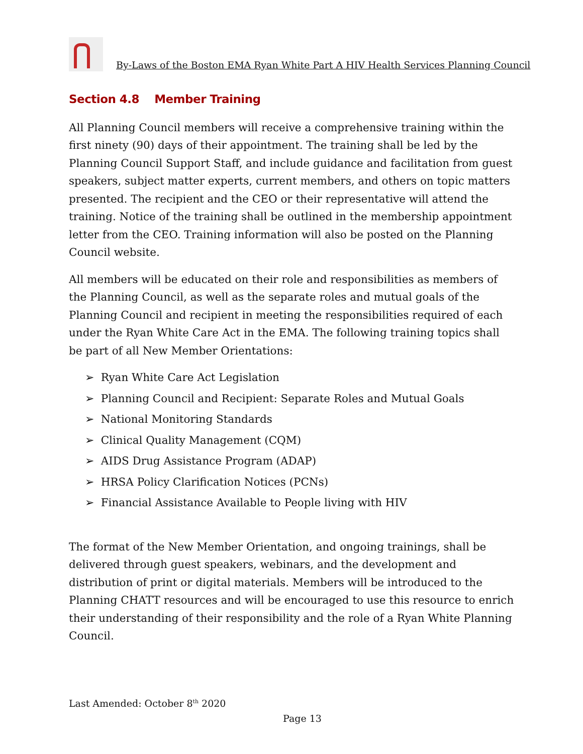By-Laws of the Boston EMA Ryan White Part A HIV Health Services Planning Council
Section 4.8 Member Training
All Planning Council members will receive a comprehensive training within the first ninety (90) days of their appointment. The training shall be led by the Planning Council Support Staff, and include guidance and facilitation from guest speakers, subject matter experts, current members, and others on topic matters presented. The recipient and the CEO or their representative will attend the training. Notice of the training shall be outlined in the membership appointment letter from the CEO. Training information will also be posted on the Planning Council website.
All members will be educated on their role and responsibilities as members of the Planning Council, as well as the separate roles and mutual goals of the Planning Council and recipient in meeting the responsibilities required of each under the Ryan White Care Act in the EMA. The following training topics shall be part of all New Member Orientations:
➢ Ryan White Care Act Legislation
➢ Planning Council and Recipient: Separate Roles and Mutual Goals
➢ National Monitoring Standards
➢ Clinical Quality Management (CQM)
➢ AIDS Drug Assistance Program (ADAP)
➢ HRSA Policy Clarification Notices (PCNs)
➢ Financial Assistance Available to People living with HIV
The format of the New Member Orientation, and ongoing trainings, shall be delivered through guest speakers, webinars, and the development and distribution of print or digital materials. Members will be introduced to the Planning CHATT resources and will be encouraged to use this resource to enrich their understanding of their responsibility and the role of a Ryan White Planning Council.
Last Amended: October 8<sup>th</sup> 2020
Page 13